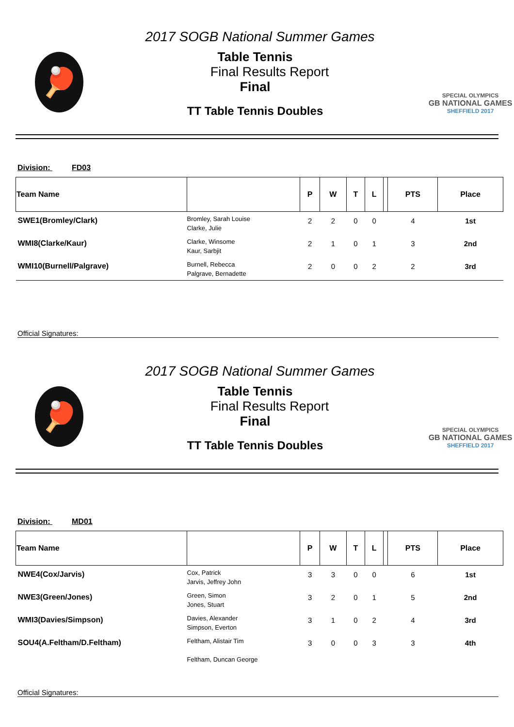🏓
2017 SOGB National Summer Games
Table Tennis
Final Results Report
Final
TT Table Tennis Doubles
SPECIAL OLYMPICS
GB NATIONAL GAMES
SHEFFIELD 2017
Division: FD03
| Team Name | | P | W | T | L | | PTS | Place |
| --- | --- | --- | --- | --- | --- | --- | --- | --- |
| SWE1(Bromley/Clark) | Bromley, Sarah Louise Clarke, Julie | 2 | 2 | 0 | 0 | | 4 | 1st |
| WMI8(Clarke/Kaur) | Clarke, Winsome Kaur, Sarbjit | 2 | 1 | 0 | 1 | | 3 | 2nd |
| WMI10(Burnell/Palgrave) | Burnell, Rebecca Palgrave, Bernadette | 2 | 0 | 0 | 2 | | 2 | 3rd |
Official Signatures:
🏓
2017 SOGB National Summer Games
Table Tennis
Final Results Report
Final
TT Table Tennis Doubles
SPECIAL OLYMPICS
GB NATIONAL GAMES
SHEFFIELD 2017
Division: MD01
| Team Name | | P | W | T | L | | PTS | Place |
| --- | --- | --- | --- | --- | --- | --- | --- | --- |
| NWE4(Cox/Jarvis) | Cox, Patrick Jarvis, Jeffrey John | 3 | 3 | 0 | 0 | | 6 | 1st |
| NWE3(Green/Jones) | Green, Simon Jones, Stuart | 3 | 2 | 0 | 1 | | 5 | 2nd |
| WMI3(Davies/Simpson) | Davies, Alexander Simpson, Everton | 3 | 1 | 0 | 2 | | 4 | 3rd |
| SOU4(A.Feltham/D.Feltham) | Feltham, Alistair Tim Feltham, Duncan George | 3 | 0 | 0 | 3 | | 3 | 4th |
Official Signatures: